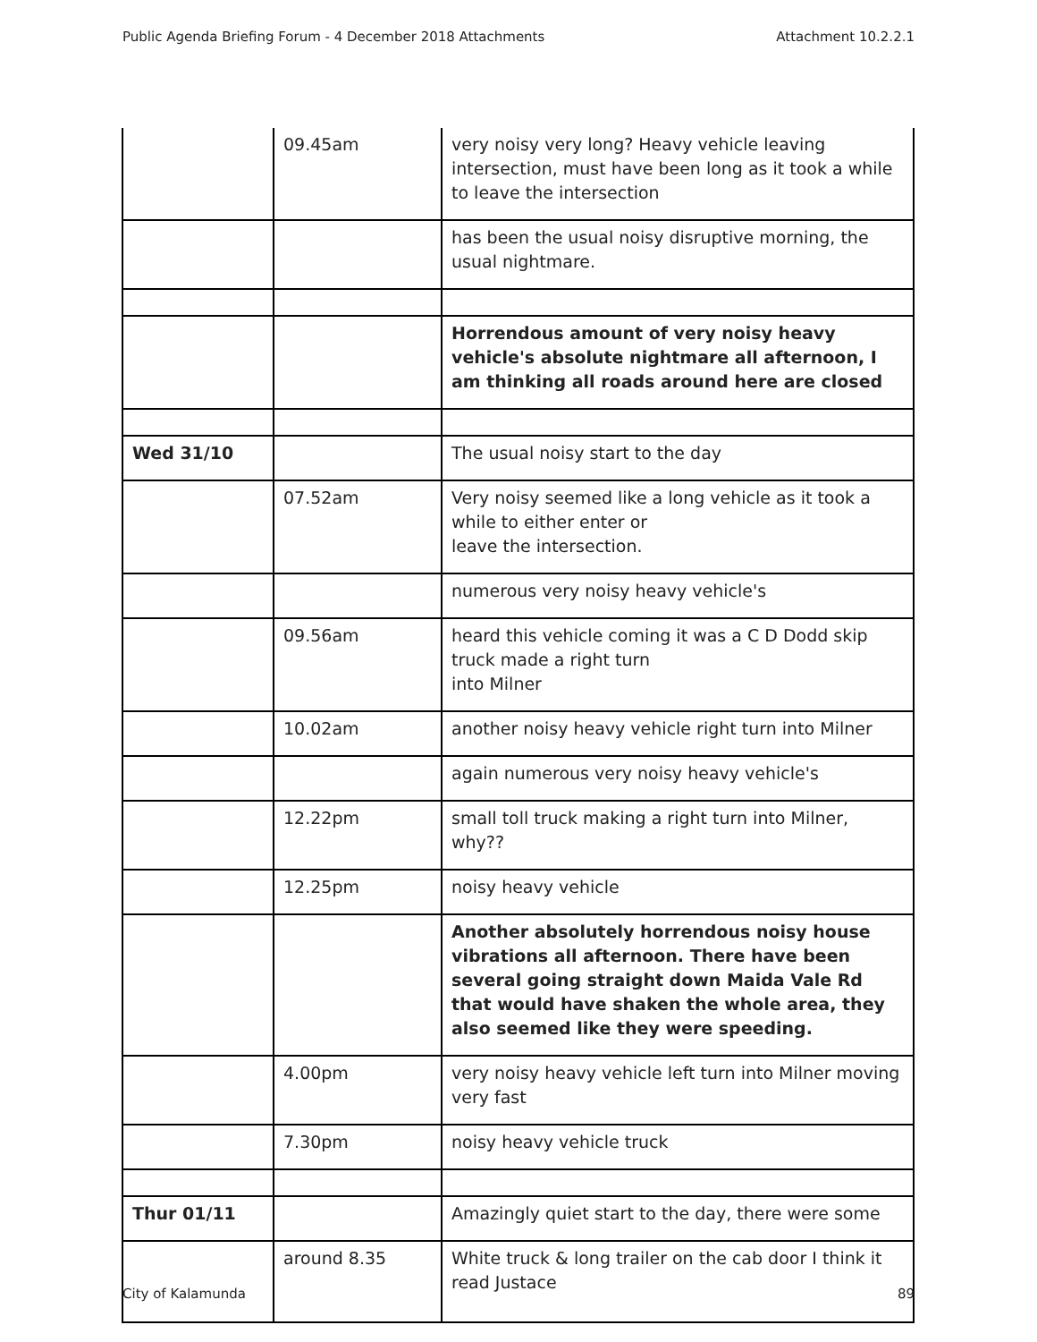Public Agenda Briefing Forum - 4 December 2018 Attachments Attachment 10.2.2.1
| | 09.45am | very noisy very long? Heavy vehicle leaving intersection, must have been long as it took a while to leave the intersection |
| | | has been the usual noisy disruptive morning, the usual nightmare. |
| | | Horrendous amount of very noisy heavy vehicle's absolute nightmare all afternoon, I am thinking all roads around here are closed |
| Wed 31/10 | | The usual noisy start to the day |
| | 07.52am | Very noisy seemed like a long vehicle as it took a while to either enter or leave the intersection. |
| | | numerous very noisy heavy vehicle's |
| | 09.56am | heard this vehicle coming it was a C D Dodd skip truck made a right turn into Milner |
| | 10.02am | another noisy heavy vehicle right turn into Milner |
| | | again numerous very noisy heavy vehicle's |
| | 12.22pm | small toll truck making a right turn into Milner, why?? |
| | 12.25pm | noisy heavy vehicle |
| | | Another absolutely horrendous noisy house vibrations all afternoon. There have been several going straight down Maida Vale Rd that would have shaken the whole area, they also seemed like they were speeding. |
| | 4.00pm | very noisy heavy vehicle left turn into Milner moving very fast |
| | 7.30pm | noisy heavy vehicle truck |
| Thur 01/11 | | Amazingly quiet start to the day, there were some |
| | around 8.35 | White truck & long trailer on the cab door I think it read Justace |
City of Kalamunda 89